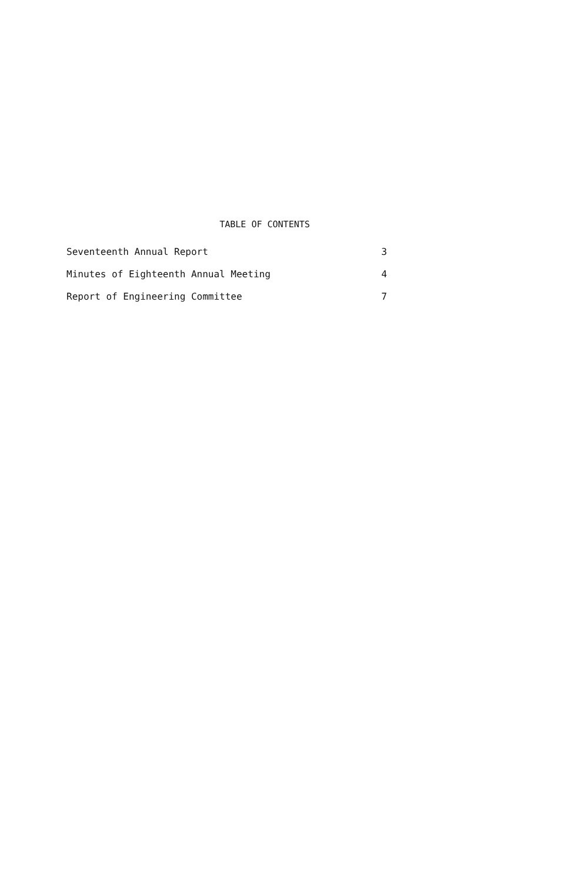TABLE OF CONTENTS
Seventeenth Annual Report 3
Minutes of Eighteenth Annual Meeting 4
Report of Engineering Committee 7